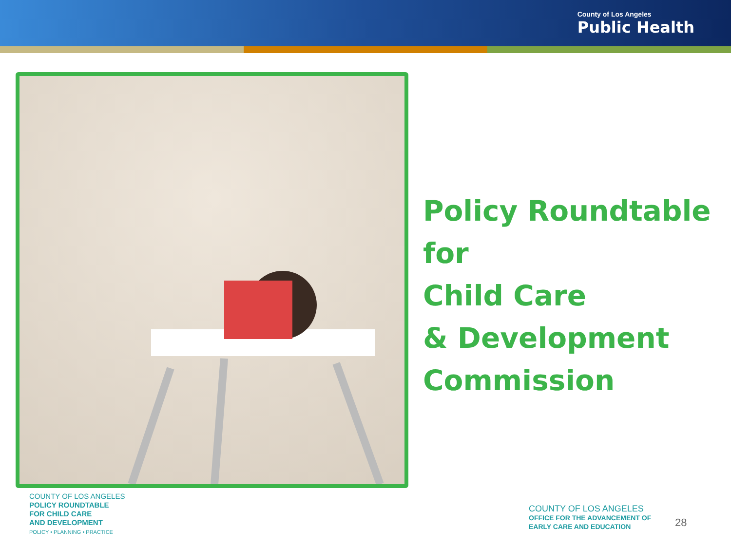County of Los Angeles
Public Health
Policy Roundtable for
Child Care
& Development
Commission
COUNTY OF LOS ANGELES
POLICY ROUNDTABLE
FOR CHILD CARE
AND DEVELOPMENT
POLICY • PLANNING • PRACTICE
COUNTY OF LOS ANGELES
OFFICE FOR THE ADVANCEMENT OF
EARLY CARE AND EDUCATION
28